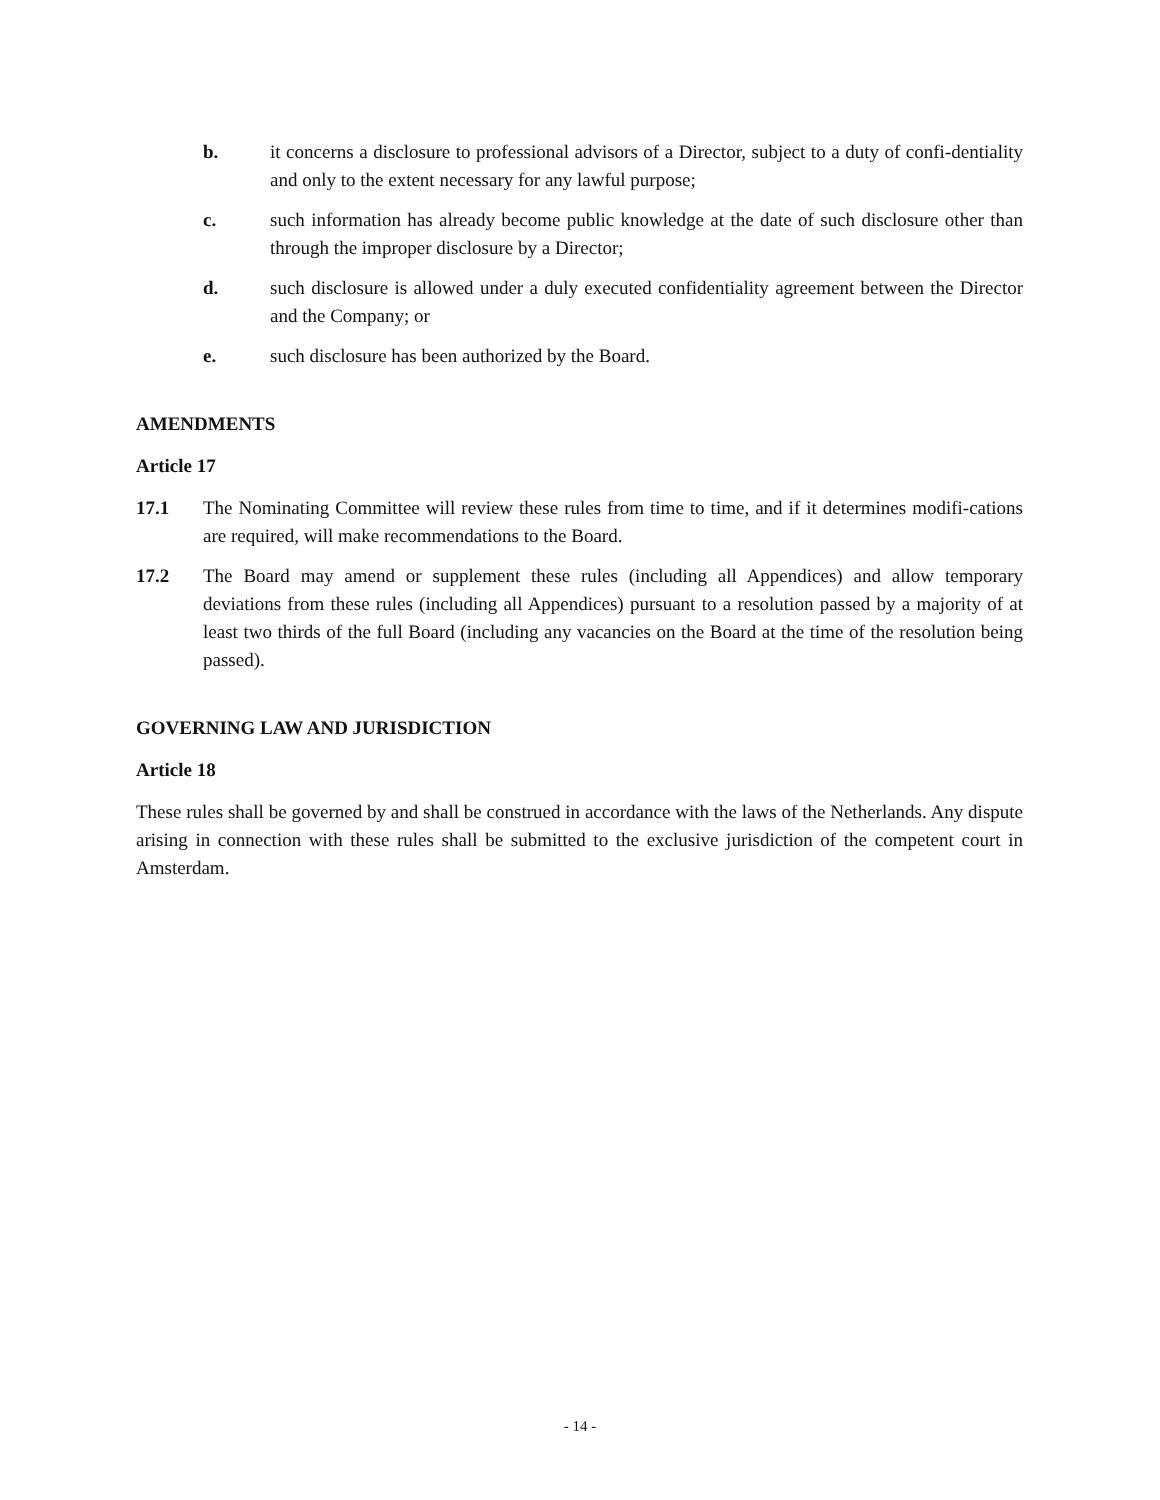b. it concerns a disclosure to professional advisors of a Director, subject to a duty of confi-dentiality and only to the extent necessary for any lawful purpose;
c. such information has already become public knowledge at the date of such disclosure other than through the improper disclosure by a Director;
d. such disclosure is allowed under a duly executed confidentiality agreement between the Director and the Company; or
e. such disclosure has been authorized by the Board.
AMENDMENTS
Article 17
17.1 The Nominating Committee will review these rules from time to time, and if it determines modifi-cations are required, will make recommendations to the Board.
17.2 The Board may amend or supplement these rules (including all Appendices) and allow temporary deviations from these rules (including all Appendices) pursuant to a resolution passed by a majority of at least two thirds of the full Board (including any vacancies on the Board at the time of the resolution being passed).
GOVERNING LAW AND JURISDICTION
Article 18
These rules shall be governed by and shall be construed in accordance with the laws of the Netherlands. Any dispute arising in connection with these rules shall be submitted to the exclusive jurisdiction of the competent court in Amsterdam.
- 14 -